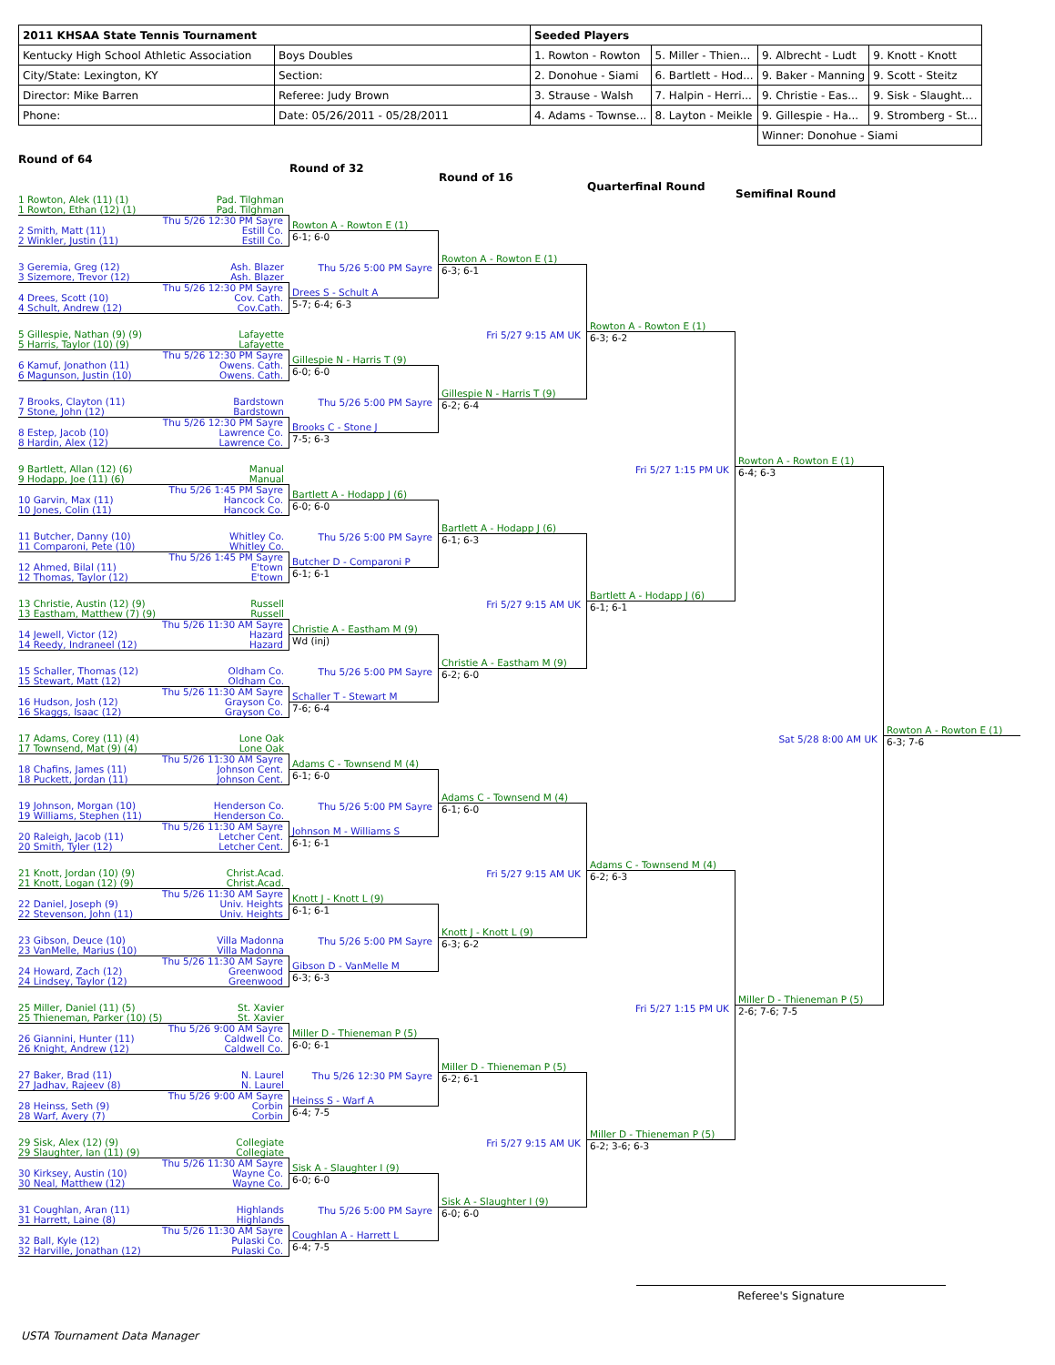| 2011 KHSAA State Tennis Tournament | | Seeded Players | | | |
| --- | --- | --- | --- | --- | --- |
| Kentucky High School Athletic Association | Boys Doubles | 1. Rowton - Rowton | 5. Miller - Thien... | 9. Albrecht - Ludt | 9. Knott - Knott |
| City/State: Lexington, KY | Section: | 2. Donohue - Siami | 6. Bartlett - Hod... | 9. Baker - Manning | 9. Scott - Steitz |
| Director: Mike Barren | Referee: Judy Brown | 3. Strause - Walsh | 7. Halpin - Herri... | 9. Christie - Eas... | 9. Sisk - Slaught... |
| Phone: | Date: 05/26/2011 - 05/28/2011 | 4. Adams - Townse... | 8. Layton - Meikle | 9. Gillespie - Ha... | 9. Stromberg - St... |
| | | | | Winner: Donohue - Siami | |
Round of 64
Round of 32
Round of 16
Quarterfinal Round
Semifinal Round
1 Rowton, Alek (11) (1) Pad. Tilghman
1 Rowton, Ethan (12) (1) Pad. Tilghman
Thu 5/26 12:30 PM Sayre
2 Smith, Matt (11) Estill Co.
2 Winkler, Justin (11) Estill Co.
3 Geremia, Greg (12) Ash. Blazer
3 Sizemore, Trevor (12) Ash. Blazer
Thu 5/26 12:30 PM Sayre
4 Drees, Scott (10) Cov. Cath.
4 Schult, Andrew (12) Cov.Cath.
5 Gillespie, Nathan (9) (9) Lafayette
5 Harris, Taylor (10) (9) Lafayette
Thu 5/26 12:30 PM Sayre
6 Kamuf, Jonathon (11) Owens. Cath.
6 Magunson, Justin (10) Owens. Cath.
7 Brooks, Clayton (11) Bardstown
7 Stone, John (12) Bardstown
Thu 5/26 12:30 PM Sayre
8 Estep, Jacob (10) Lawrence Co.
8 Hardin, Alex (12) Lawrence Co.
9 Bartlett, Allan (12) (6) Manual
9 Hodapp, Joe (11) (6) Manual
Thu 5/26 1:45 PM Sayre
10 Garvin, Max (11) Hancock Co.
10 Jones, Colin (11) Hancock Co.
11 Butcher, Danny (10) Whitley Co.
11 Comparoni, Pete (10) Whitley Co.
Thu 5/26 1:45 PM Sayre
12 Ahmed, Bilal (11) E'town
12 Thomas, Taylor (12) E'town
13 Christie, Austin (12) (9) Russell
13 Eastham, Matthew (7) (9) Russell
Thu 5/26 11:30 AM Sayre
14 Jewell, Victor (12) Hazard
14 Reedy, Indraneel (12) Hazard
15 Schaller, Thomas (12) Oldham Co.
15 Stewart, Matt (12) Oldham Co.
Thu 5/26 11:30 AM Sayre
16 Hudson, Josh (12) Grayson Co.
16 Skaggs, Isaac (12) Grayson Co.
17 Adams, Corey (11) (4) Lone Oak
17 Townsend, Mat (9) (4) Lone Oak
Thu 5/26 11:30 AM Sayre
18 Chafins, James (11) Johnson Cent.
18 Puckett, Jordan (11) Johnson Cent.
19 Johnson, Morgan (10) Henderson Co.
19 Williams, Stephen (11) Henderson Co.
Thu 5/26 11:30 AM Sayre
20 Raleigh, Jacob (11) Letcher Cent.
20 Smith, Tyler (12) Letcher Cent.
21 Knott, Jordan (10) (9) Christ.Acad.
21 Knott, Logan (12) (9) Christ.Acad.
Thu 5/26 11:30 AM Sayre
22 Daniel, Joseph (9) Univ. Heights
22 Stevenson, John (11) Univ. Heights
23 Gibson, Deuce (10) Villa Madonna
23 VanMelle, Marius (10) Villa Madonna
Thu 5/26 11:30 AM Sayre
24 Howard, Zach (12) Greenwood
24 Lindsey, Taylor (12) Greenwood
25 Miller, Daniel (11) (5) St. Xavier
25 Thieneman, Parker (10) (5) St. Xavier
Thu 5/26 9:00 AM Sayre
26 Giannini, Hunter (11) Caldwell Co.
26 Knight, Andrew (12) Caldwell Co.
27 Baker, Brad (11) N. Laurel
27 Jadhav, Rajeev (8) N. Laurel
Thu 5/26 9:00 AM Sayre
28 Heinss, Seth (9) Corbin
28 Warf, Avery (7) Corbin
29 Sisk, Alex (12) (9) Collegiate
29 Slaughter, Ian (11) (9) Collegiate
Thu 5/26 11:30 AM Sayre
30 Kirksey, Austin (10) Wayne Co.
30 Neal, Matthew (12) Wayne Co.
31 Coughlan, Aran (11) Highlands
31 Harrett, Laine (8) Highlands
Thu 5/26 11:30 AM Sayre
32 Ball, Kyle (12) Pulaski Co.
32 Harville, Jonathan (12) Pulaski Co.
Rowton A - Rowton E (1)
6-1; 6-0
Thu 5/26 5:00 PM Sayre
Drees S - Schult A
5-7; 6-4; 6-3
Gillespie N - Harris T (9)
6-0; 6-0
Thu 5/26 5:00 PM Sayre
Brooks C - Stone J
7-5; 6-3
Bartlett A - Hodapp J (6)
6-0; 6-0
Thu 5/26 5:00 PM Sayre
Butcher D - Comparoni P
6-1; 6-1
Christie A - Eastham M (9)
Wd (inj)
Thu 5/26 5:00 PM Sayre
Schaller T - Stewart M
7-6; 6-4
Adams C - Townsend M (4)
6-1; 6-0
Thu 5/26 5:00 PM Sayre
Johnson M - Williams S
6-1; 6-1
Knott J - Knott L (9)
6-1; 6-1
Thu 5/26 5:00 PM Sayre
Gibson D - VanMelle M
6-3; 6-3
Miller D - Thieneman P (5)
6-0; 6-1
Thu 5/26 12:30 PM Sayre
Heinss S - Warf A
6-4; 7-5
Sisk A - Slaughter I (9)
6-0; 6-0
Thu 5/26 5:00 PM Sayre
Coughlan A - Harrett L
6-4; 7-5
Rowton A - Rowton E (1)
6-3; 6-1
Fri 5/27 9:15 AM UK
Gillespie N - Harris T (9)
6-2; 6-4
Bartlett A - Hodapp J (6)
6-1; 6-3
Fri 5/27 9:15 AM UK
Christie A - Eastham M (9)
6-2; 6-0
Adams C - Townsend M (4)
6-1; 6-0
Fri 5/27 9:15 AM UK
Knott J - Knott L (9)
6-3; 6-2
Miller D - Thieneman P (5)
6-2; 6-1
Fri 5/27 9:15 AM UK
Sisk A - Slaughter I (9)
6-0; 6-0
Rowton A - Rowton E (1)
6-3; 6-2
Fri 5/27 1:15 PM UK
Bartlett A - Hodapp J (6)
6-1; 6-1
Adams C - Townsend M (4)
6-2; 6-3
Fri 5/27 1:15 PM UK
Miller D - Thieneman P (5)
6-2; 3-6; 6-3
Rowton A - Rowton E (1)
6-4; 6-3
Sat 5/28 8:00 AM UK
Miller D - Thieneman P (5)
2-6; 7-6; 7-5
Rowton A - Rowton E (1)
6-3; 7-6
Referee's Signature
USTA Tournament Data Manager